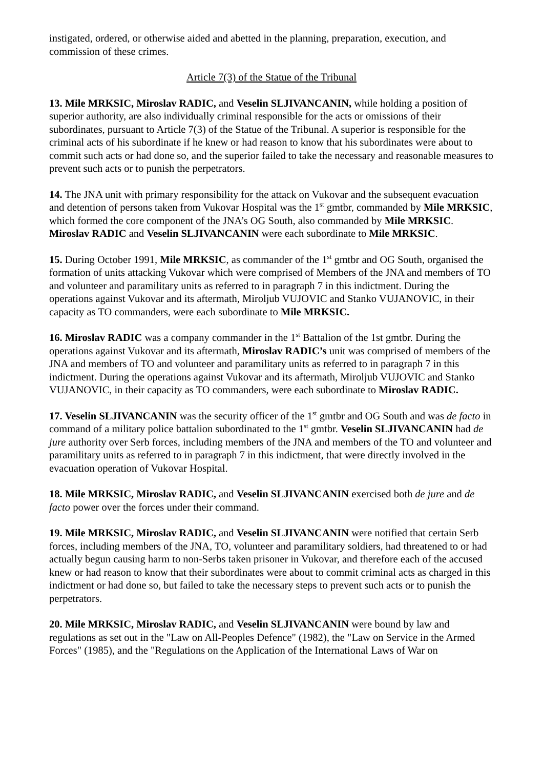instigated, ordered, or otherwise aided and abetted in the planning, preparation, execution, and commission of these crimes.
Article 7(3) of the Statue of the Tribunal
13. Mile MRKSIC, Miroslav RADIC, and Veselin SLJIVANCANIN, while holding a position of superior authority, are also individually criminal responsible for the acts or omissions of their subordinates, pursuant to Article 7(3) of the Statue of the Tribunal. A superior is responsible for the criminal acts of his subordinate if he knew or had reason to know that his subordinates were about to commit such acts or had done so, and the superior failed to take the necessary and reasonable measures to prevent such acts or to punish the perpetrators.
14. The JNA unit with primary responsibility for the attack on Vukovar and the subsequent evacuation and detention of persons taken from Vukovar Hospital was the 1<sup>st</sup> gmtbr, commanded by Mile MRKSIC, which formed the core component of the JNA’s OG South, also commanded by Mile MRKSIC. Miroslav RADIC and Veselin SLJIVANCANIN were each subordinate to Mile MRKSIC.
15. During October 1991, Mile MRKSIC, as commander of the 1<sup>st</sup> gmtbr and OG South, organised the formation of units attacking Vukovar which were comprised of Members of the JNA and members of TO and volunteer and paramilitary units as referred to in paragraph 7 in this indictment. During the operations against Vukovar and its aftermath, Miroljub VUJOVIC and Stanko VUJANOVIC, in their capacity as TO commanders, were each subordinate to Mile MRKSIC.
16. Miroslav RADIC was a company commander in the 1<sup>st</sup> Battalion of the 1st gmtbr. During the operations against Vukovar and its aftermath, Miroslav RADIC’s unit was comprised of members of the JNA and members of TO and volunteer and paramilitary units as referred to in paragraph 7 in this indictment. During the operations against Vukovar and its aftermath, Miroljub VUJOVIC and Stanko VUJANOVIC, in their capacity as TO commanders, were each subordinate to Miroslav RADIC.
17. Veselin SLJIVANCANIN was the security officer of the 1<sup>st</sup> gmtbr and OG South and was de facto in command of a military police battalion subordinated to the 1<sup>st</sup> gmtbr. Veselin SLJIVANCANIN had de jure authority over Serb forces, including members of the JNA and members of the TO and volunteer and paramilitary units as referred to in paragraph 7 in this indictment, that were directly involved in the evacuation operation of Vukovar Hospital.
18. Mile MRKSIC, Miroslav RADIC, and Veselin SLJIVANCANIN exercised both de jure and de facto power over the forces under their command.
19. Mile MRKSIC, Miroslav RADIC, and Veselin SLJIVANCANIN were notified that certain Serb forces, including members of the JNA, TO, volunteer and paramilitary soldiers, had threatened to or had actually begun causing harm to non-Serbs taken prisoner in Vukovar, and therefore each of the accused knew or had reason to know that their subordinates were about to commit criminal acts as charged in this indictment or had done so, but failed to take the necessary steps to prevent such acts or to punish the perpetrators.
20. Mile MRKSIC, Miroslav RADIC, and Veselin SLJIVANCANIN were bound by law and regulations as set out in the "Law on All-Peoples Defence" (1982), the "Law on Service in the Armed Forces" (1985), and the "Regulations on the Application of the International Laws of War on